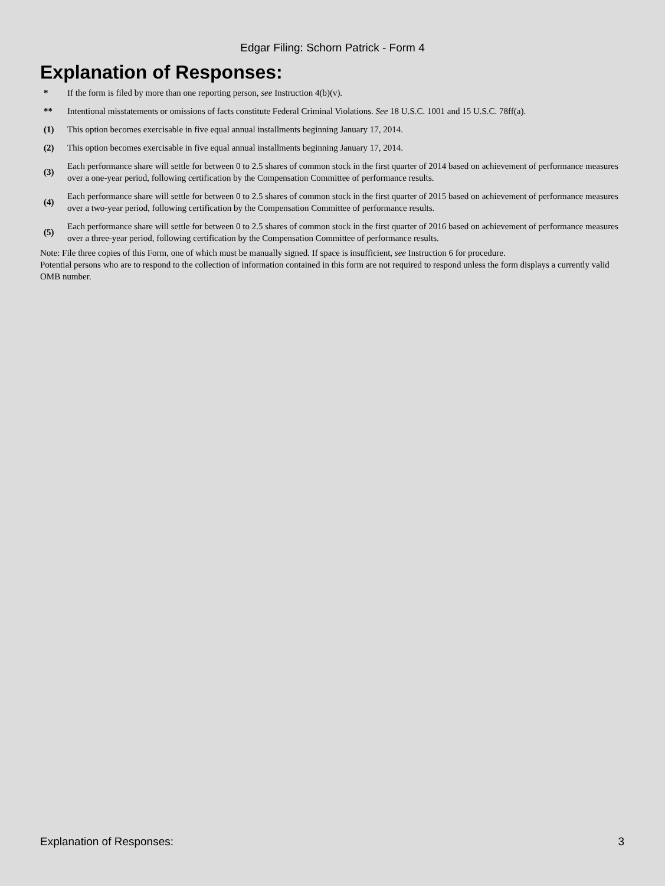Edgar Filing: Schorn Patrick - Form 4
Explanation of Responses:
| * | If the form is filed by more than one reporting person, see Instruction 4(b)(v). |
| ** | Intentional misstatements or omissions of facts constitute Federal Criminal Violations. See 18 U.S.C. 1001 and 15 U.S.C. 78ff(a). |
| (1) | This option becomes exercisable in five equal annual installments beginning January 17, 2014. |
| (2) | This option becomes exercisable in five equal annual installments beginning January 17, 2014. |
| (3) | Each performance share will settle for between 0 to 2.5 shares of common stock in the first quarter of 2014 based on achievement of performance measures over a one-year period, following certification by the Compensation Committee of performance results. |
| (4) | Each performance share will settle for between 0 to 2.5 shares of common stock in the first quarter of 2015 based on achievement of performance measures over a two-year period, following certification by the Compensation Committee of performance results. |
| (5) | Each performance share will settle for between 0 to 2.5 shares of common stock in the first quarter of 2016 based on achievement of performance measures over a three-year period, following certification by the Compensation Committee of performance results. |
Note: File three copies of this Form, one of which must be manually signed. If space is insufficient, see Instruction 6 for procedure.
Potential persons who are to respond to the collection of information contained in this form are not required to respond unless the form displays a currently valid OMB number.
Explanation of Responses: 3